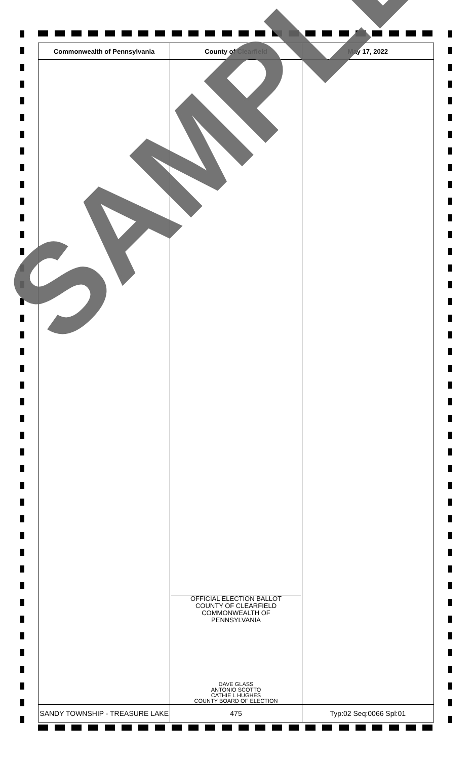| Commonwealth of Pennsylvania | County of Clearfield | May 17, 2022 |
| --- | --- | --- |
| | OFFICIAL ELECTION BALLOT COUNTY OF CLEARFIELD COMMONWEALTH OF PENNSYLVANIA DAVE GLASS ANTONIO SCOTTO CATHIE L HUGHES COUNTY BOARD OF ELECTION | |
| SANDY TOWNSHIP - TREASURE LAKE | 475 | Typ:02 Seq:0066 Spl:01 |
SAMPLE